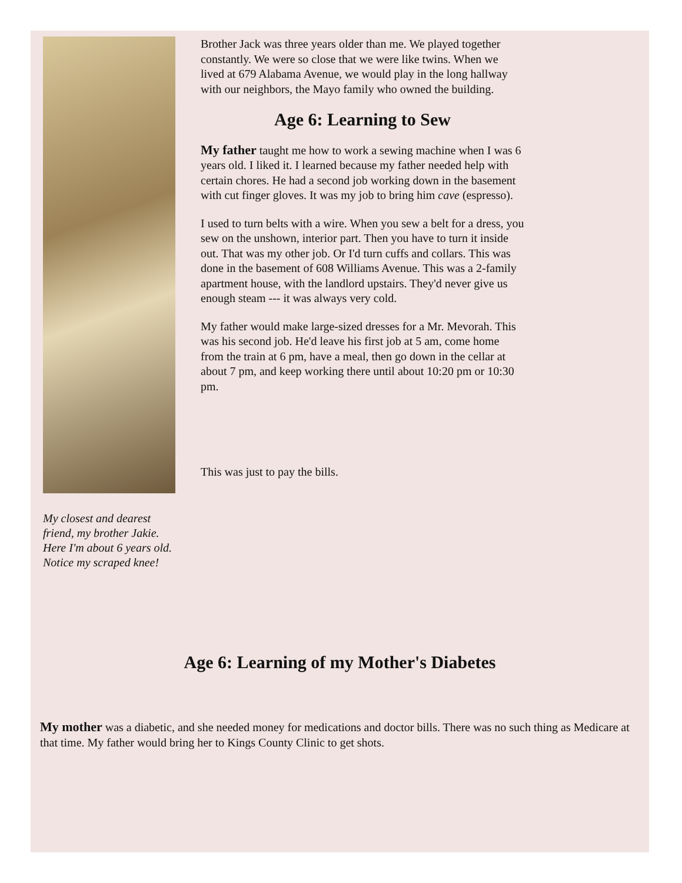My closest and dearest friend, my brother Jakie. Here I'm about 6 years old. Notice my scraped knee!
Brother Jack was three years older than me. We played together constantly. We were so close that we were like twins. When we lived at 679 Alabama Avenue, we would play in the long hallway with our neighbors, the Mayo family who owned the building.
Age 6: Learning to Sew
My father taught me how to work a sewing machine when I was 6 years old. I liked it. I learned because my father needed help with certain chores. He had a second job working down in the basement with cut finger gloves. It was my job to bring him cave (espresso).
I used to turn belts with a wire. When you sew a belt for a dress, you sew on the unshown, interior part. Then you have to turn it inside out. That was my other job. Or I'd turn cuffs and collars. This was done in the basement of 608 Williams Avenue. This was a 2-family apartment house, with the landlord upstairs. They'd never give us enough steam --- it was always very cold.
My father would make large-sized dresses for a Mr. Mevorah. This was his second job. He'd leave his first job at 5 am, come home from the train at 6 pm, have a meal, then go down in the cellar at about 7 pm, and keep working there until about 10:20 pm or 10:30 pm.
This was just to pay the bills.
Age 6: Learning of my Mother's Diabetes
My mother was a diabetic, and she needed money for medications and doctor bills. There was no such thing as Medicare at that time. My father would bring her to Kings County Clinic to get shots.